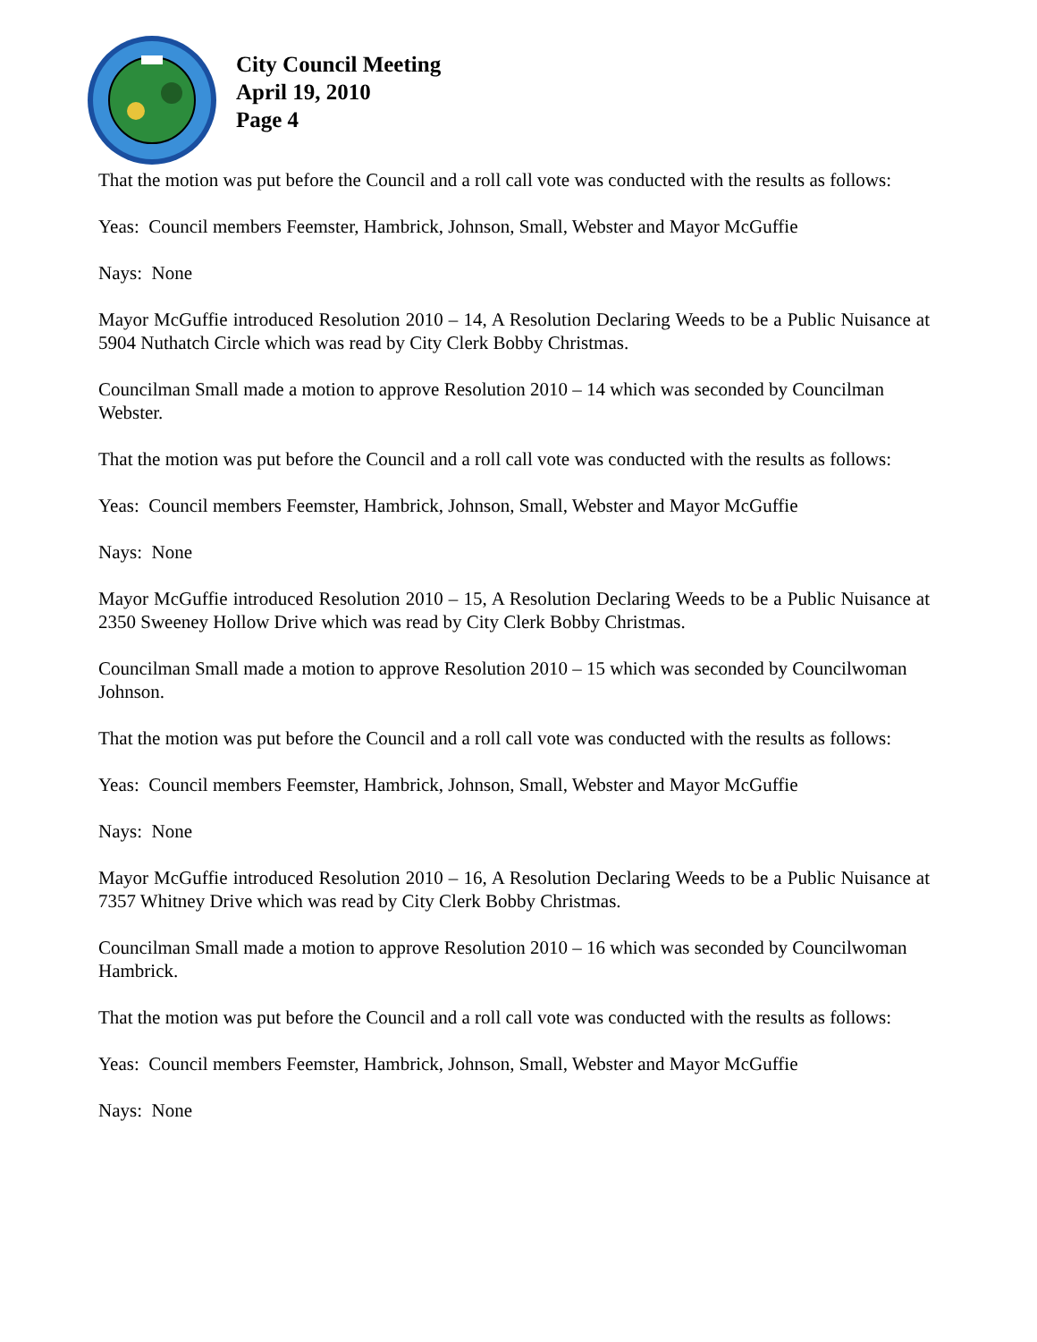City Council Meeting
April 19, 2010
Page 4
That the motion was put before the Council and a roll call vote was conducted with the results as follows:
Yeas: Council members Feemster, Hambrick, Johnson, Small, Webster and Mayor McGuffie
Nays: None
Mayor McGuffie introduced Resolution 2010 – 14, A Resolution Declaring Weeds to be a Public Nuisance at 5904 Nuthatch Circle which was read by City Clerk Bobby Christmas.
Councilman Small made a motion to approve Resolution 2010 – 14 which was seconded by Councilman Webster.
That the motion was put before the Council and a roll call vote was conducted with the results as follows:
Yeas: Council members Feemster, Hambrick, Johnson, Small, Webster and Mayor McGuffie
Nays: None
Mayor McGuffie introduced Resolution 2010 – 15, A Resolution Declaring Weeds to be a Public Nuisance at 2350 Sweeney Hollow Drive which was read by City Clerk Bobby Christmas.
Councilman Small made a motion to approve Resolution 2010 – 15 which was seconded by Councilwoman Johnson.
That the motion was put before the Council and a roll call vote was conducted with the results as follows:
Yeas: Council members Feemster, Hambrick, Johnson, Small, Webster and Mayor McGuffie
Nays: None
Mayor McGuffie introduced Resolution 2010 – 16, A Resolution Declaring Weeds to be a Public Nuisance at 7357 Whitney Drive which was read by City Clerk Bobby Christmas.
Councilman Small made a motion to approve Resolution 2010 – 16 which was seconded by Councilwoman Hambrick.
That the motion was put before the Council and a roll call vote was conducted with the results as follows:
Yeas: Council members Feemster, Hambrick, Johnson, Small, Webster and Mayor McGuffie
Nays: None